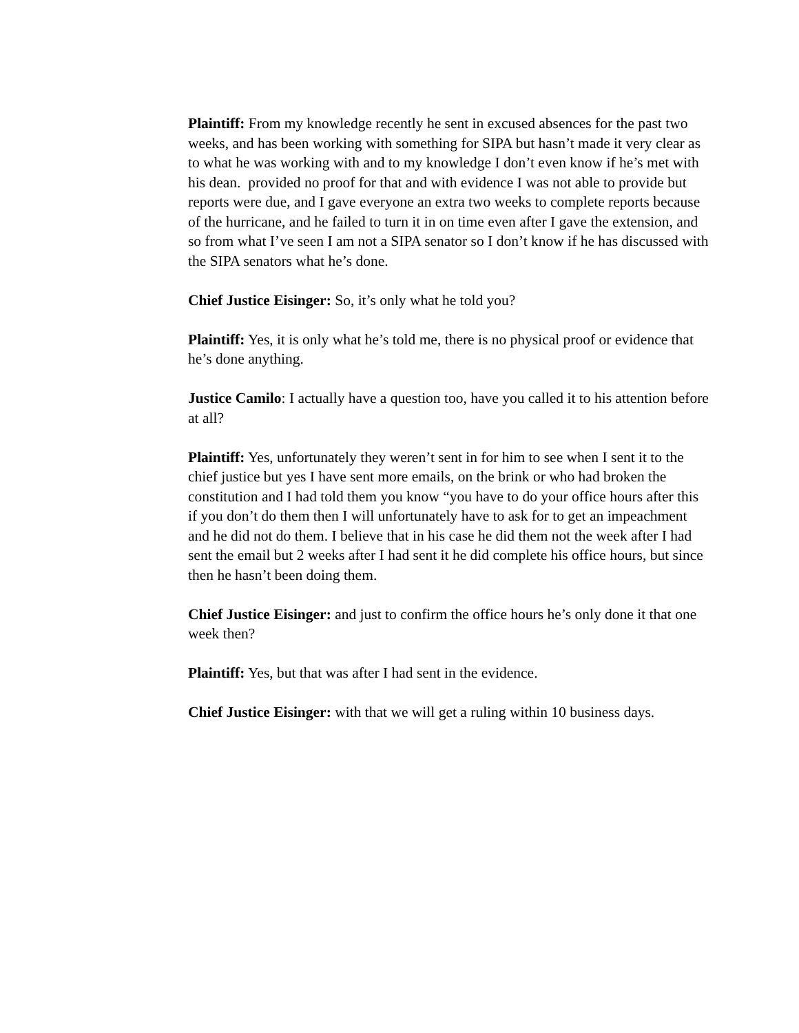Plaintiff: From my knowledge recently he sent in excused absences for the past two weeks, and has been working with something for SIPA but hasn’t made it very clear as to what he was working with and to my knowledge I don’t even know if he’s met with his dean. provided no proof for that and with evidence I was not able to provide but reports were due, and I gave everyone an extra two weeks to complete reports because of the hurricane, and he failed to turn it in on time even after I gave the extension, and so from what I’ve seen I am not a SIPA senator so I don’t know if he has discussed with the SIPA senators what he’s done.
Chief Justice Eisinger: So, it’s only what he told you?
Plaintiff: Yes, it is only what he’s told me, there is no physical proof or evidence that he’s done anything.
Justice Camilo: I actually have a question too, have you called it to his attention before at all?
Plaintiff: Yes, unfortunately they weren’t sent in for him to see when I sent it to the chief justice but yes I have sent more emails, on the brink or who had broken the constitution and I had told them you know “you have to do your office hours after this if you don’t do them then I will unfortunately have to ask for to get an impeachment and he did not do them. I believe that in his case he did them not the week after I had sent the email but 2 weeks after I had sent it he did complete his office hours, but since then he hasn’t been doing them.
Chief Justice Eisinger: and just to confirm the office hours he’s only done it that one week then?
Plaintiff: Yes, but that was after I had sent in the evidence.
Chief Justice Eisinger: with that we will get a ruling within 10 business days.